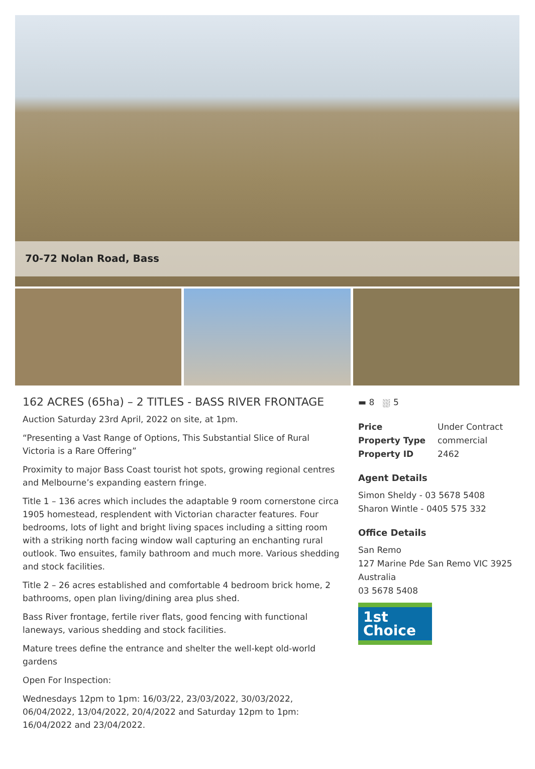70-72 Nolan Road, Bass
162 ACRES (65ha) – 2 TITLES - BASS RIVER FRONTAGE
Auction Saturday 23rd April, 2022 on site, at 1pm.
“Presenting a Vast Range of Options, This Substantial Slice of Rural Victoria is a Rare Offering”
Proximity to major Bass Coast tourist hot spots, growing regional centres and Melbourne’s expanding eastern fringe.
Title 1 – 136 acres which includes the adaptable 9 room cornerstone circa 1905 homestead, resplendent with Victorian character features. Four bedrooms, lots of light and bright living spaces including a sitting room with a striking north facing window wall capturing an enchanting rural outlook. Two ensuites, family bathroom and much more. Various shedding and stock facilities.
Title 2 – 26 acres established and comfortable 4 bedroom brick home, 2 bathrooms, open plan living/dining area plus shed.
Bass River frontage, fertile river flats, good fencing with functional laneways, various shedding and stock facilities.
Mature trees define the entrance and shelter the well-kept old-world gardens
Open For Inspection:
Wednesdays 12pm to 1pm: 16/03/22, 23/03/2022, 30/03/2022, 06/04/2022, 13/04/2022, 20/4/2022 and Saturday 12pm to 1pm: 16/04/2022 and 23/04/2022.
▬ 8 ⛆ 5
| Price | Under Contract |
| Property Type | commercial |
| Property ID | 2462 |
Agent Details
Simon Sheldy - 03 5678 5408
Sharon Wintle - 0405 575 332
Office Details
San Remo
127 Marine Pde San Remo VIC 3925
Australia
03 5678 5408
1st Choice